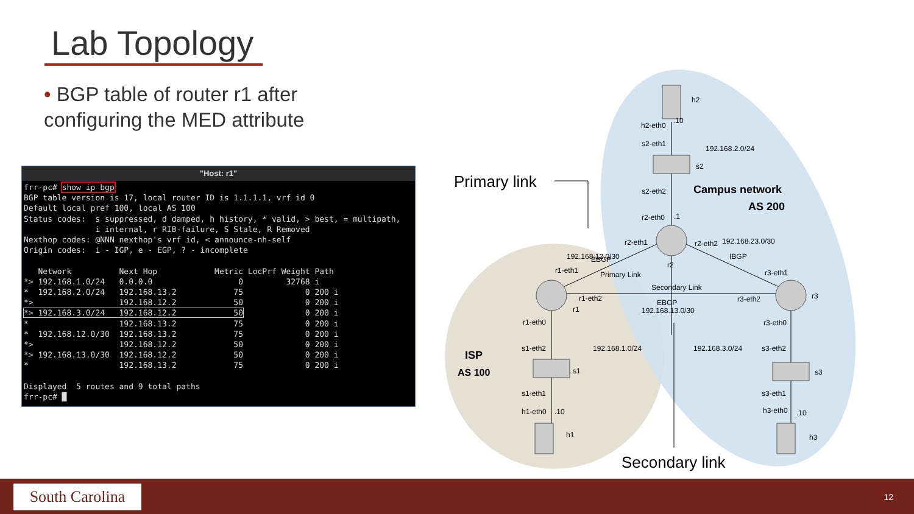Lab Topology
• BGP table of router r1 after configuring the MED attribute
"Host: r1"
frr-pc# show ip bgp
BGP table version is 17, local router ID is 1.1.1.1, vrf id 0
Default local pref 100, local AS 100
Status codes:  s suppressed, d damped, h history, * valid, > best, = multipath,
               i internal, r RIB-failure, S Stale, R Removed
Nexthop codes: @NNN nexthop's vrf id, < announce-nh-self
Origin codes:  i - IGP, e - EGP, ? - incomplete

   Network          Next Hop            Metric LocPrf Weight Path
*> 192.168.1.0/24   0.0.0.0                  0         32768 i
*  192.168.2.0/24   192.168.13.2            75             0 200 i
*>                  192.168.12.2            50             0 200 i
*> 192.168.3.0/24   192.168.12.2            50             0 200 i
*                   192.168.13.2            75             0 200 i
*  192.168.12.0/30  192.168.13.2            75             0 200 i
*>                  192.168.12.2            50             0 200 i
*> 192.168.13.0/30  192.168.12.2            50             0 200 i
*                   192.168.13.2            75             0 200 i

Displayed  5 routes and 9 total paths
frr-pc# █
Primary link
Secondary link
Campus network
AS 200
ISP
AS 100
h2
h2-eth0
.10
s2-eth1
192.168.2.0/24
s2
s2-eth2
r2-eth0
.1
r2-eth1
r2-eth2
r2
192.168.12.0/30
EBGP
Primary Link
192.168.23.0/30
IBGP
r3-eth1
r1-eth1
Secondary Link
r1-eth2
r1
EBGP
192.168.13.0/30
r3-eth2
r3
r1-eth0
r3-eth0
s1-eth2
192.168.1.0/24
192.168.3.0/24
s3-eth2
s1
s3
s1-eth1
s3-eth1
h1-eth0
.10
h3-eth0
.10
h1
h3
South Carolina
12